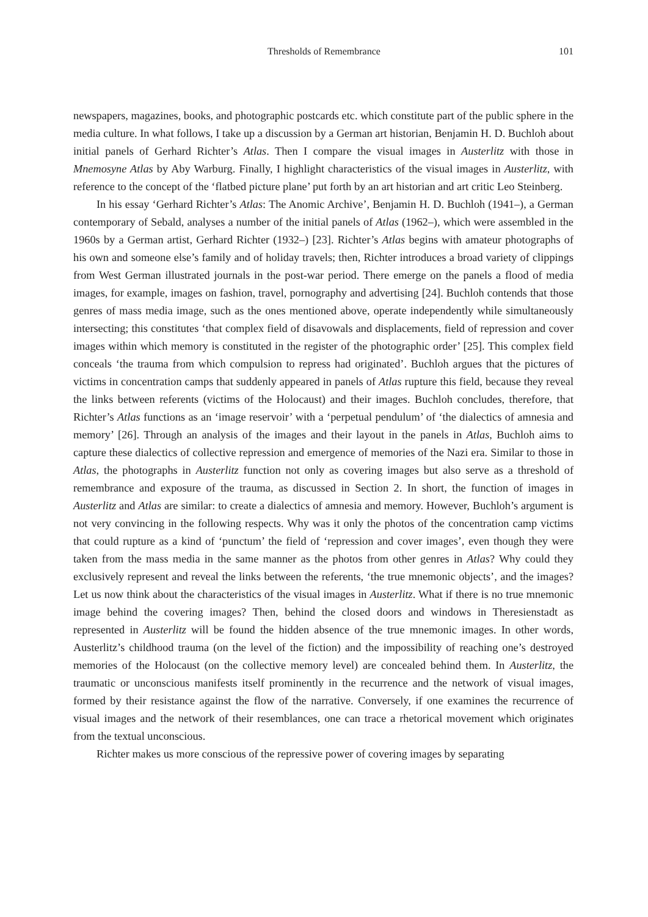Thresholds of Remembrance 101
newspapers, magazines, books, and photographic postcards etc. which constitute part of the public sphere in the media culture. In what follows, I take up a discussion by a German art historian, Benjamin H. D. Buchloh about initial panels of Gerhard Richter’s Atlas. Then I compare the visual images in Austerlitz with those in Mnemosyne Atlas by Aby Warburg. Finally, I highlight characteristics of the visual images in Austerlitz, with reference to the concept of the ‘flatbed picture plane’ put forth by an art historian and art critic Leo Steinberg.
In his essay ‘Gerhard Richter’s Atlas: The Anomic Archive’, Benjamin H. D. Buchloh (1941–), a German contemporary of Sebald, analyses a number of the initial panels of Atlas (1962–), which were assembled in the 1960s by a German artist, Gerhard Richter (1932–) [23]. Richter’s Atlas begins with amateur photographs of his own and someone else’s family and of holiday travels; then, Richter introduces a broad variety of clippings from West German illustrated journals in the post-war period. There emerge on the panels a flood of media images, for example, images on fashion, travel, pornography and advertising [24]. Buchloh contends that those genres of mass media image, such as the ones mentioned above, operate independently while simultaneously intersecting; this constitutes ‘that complex field of disavowals and displacements, field of repression and cover images within which memory is constituted in the register of the photographic order’ [25]. This complex field conceals ‘the trauma from which compulsion to repress had originated’. Buchloh argues that the pictures of victims in concentration camps that suddenly appeared in panels of Atlas rupture this field, because they reveal the links between referents (victims of the Holocaust) and their images. Buchloh concludes, therefore, that Richter’s Atlas functions as an ‘image reservoir’ with a ‘perpetual pendulum’ of ‘the dialectics of amnesia and memory’ [26]. Through an analysis of the images and their layout in the panels in Atlas, Buchloh aims to capture these dialectics of collective repression and emergence of memories of the Nazi era. Similar to those in Atlas, the photographs in Austerlitz function not only as covering images but also serve as a threshold of remembrance and exposure of the trauma, as discussed in Section 2. In short, the function of images in Austerlitz and Atlas are similar: to create a dialectics of amnesia and memory. However, Buchloh’s argument is not very convincing in the following respects. Why was it only the photos of the concentration camp victims that could rupture as a kind of ‘punctum’ the field of ‘repression and cover images’, even though they were taken from the mass media in the same manner as the photos from other genres in Atlas? Why could they exclusively represent and reveal the links between the referents, ‘the true mnemonic objects’, and the images? Let us now think about the characteristics of the visual images in Austerlitz. What if there is no true mnemonic image behind the covering images? Then, behind the closed doors and windows in Theresienstadt as represented in Austerlitz will be found the hidden absence of the true mnemonic images. In other words, Austerlitz’s childhood trauma (on the level of the fiction) and the impossibility of reaching one’s destroyed memories of the Holocaust (on the collective memory level) are concealed behind them. In Austerlitz, the traumatic or unconscious manifests itself prominently in the recurrence and the network of visual images, formed by their resistance against the flow of the narrative. Conversely, if one examines the recurrence of visual images and the network of their resemblances, one can trace a rhetorical movement which originates from the textual unconscious.
Richter makes us more conscious of the repressive power of covering images by separating